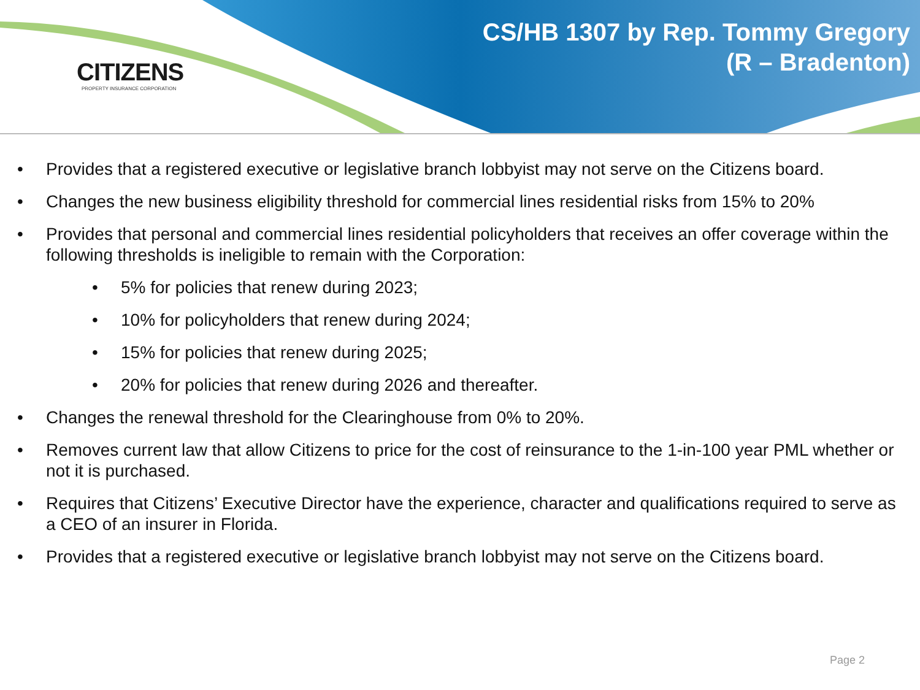CITIZENS
PROPERTY INSURANCE CORPORATION
CS/HB 1307 by Rep. Tommy Gregory
(R – Bradenton)
• Provides that a registered executive or legislative branch lobbyist may not serve on the Citizens board.
• Changes the new business eligibility threshold for commercial lines residential risks from 15% to 20%
• Provides that personal and commercial lines residential policyholders that receives an offer coverage within the following thresholds is ineligible to remain with the Corporation:
• 5% for policies that renew during 2023;
• 10% for policyholders that renew during 2024;
• 15% for policies that renew during 2025;
• 20% for policies that renew during 2026 and thereafter.
• Changes the renewal threshold for the Clearinghouse from 0% to 20%.
• Removes current law that allow Citizens to price for the cost of reinsurance to the 1-in-100 year PML whether or not it is purchased.
• Requires that Citizens’ Executive Director have the experience, character and qualifications required to serve as a CEO of an insurer in Florida.
• Provides that a registered executive or legislative branch lobbyist may not serve on the Citizens board.
Page 2